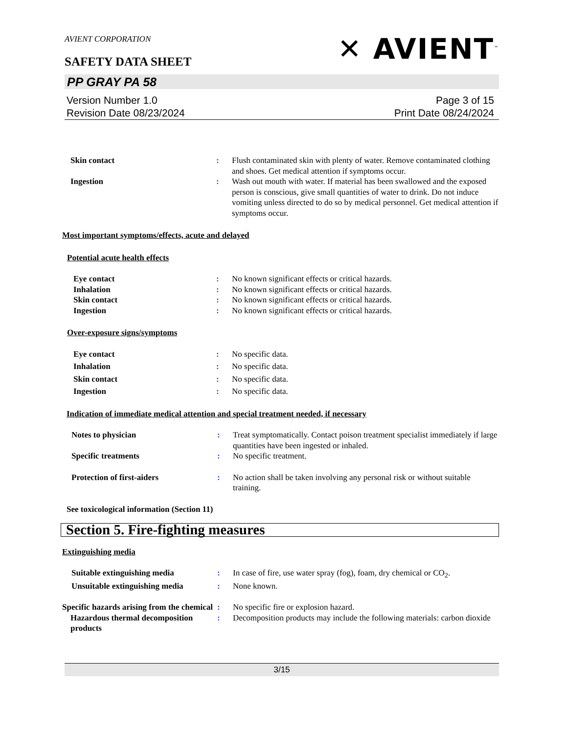AVIENT CORPORATION
SAFETY DATA SHEET
✕ AVIENT<sup>™</sup>
PP GRAY PA 58
Version Number 1.0
Revision Date 08/23/2024
Page 3 of 15
Print Date 08/24/2024
Skin contact : Flush contaminated skin with plenty of water. Remove contaminated clothing and shoes. Get medical attention if symptoms occur.
Ingestion : Wash out mouth with water. If material has been swallowed and the exposed person is conscious, give small quantities of water to drink. Do not induce vomiting unless directed to do so by medical personnel. Get medical attention if symptoms occur.
Most important symptoms/effects, acute and delayed
Potential acute health effects
Eye contact : No known significant effects or critical hazards.
Inhalation : No known significant effects or critical hazards.
Skin contact : No known significant effects or critical hazards.
Ingestion : No known significant effects or critical hazards.
Over-exposure signs/symptoms
Eye contact : No specific data.
Inhalation : No specific data.
Skin contact : No specific data.
Ingestion : No specific data.
Indication of immediate medical attention and special treatment needed, if necessary
Notes to physician : Treat symptomatically. Contact poison treatment specialist immediately if large quantities have been ingested or inhaled.
Specific treatments : No specific treatment.
Protection of first-aiders : No action shall be taken involving any personal risk or without suitable training.
See toxicological information (Section 11)
Section 5. Fire-fighting measures
Extinguishing media
Suitable extinguishing media : In case of fire, use water spray (fog), foam, dry chemical or CO<sub>2</sub>.
Unsuitable extinguishing media
: None known.
Specific hazards arising from the chemical
: No specific fire or explosion hazard.
Hazardous thermal decomposition products
: Decomposition products may include the following materials: carbon dioxide
3/15